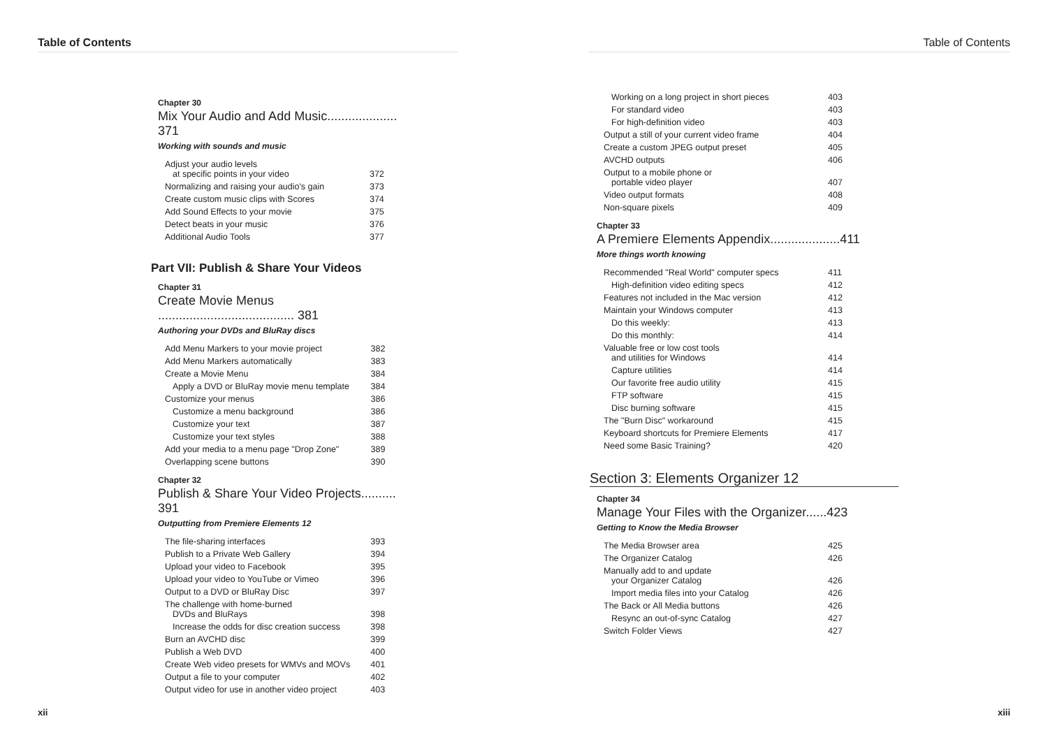Table of Contents
Chapter 30
Mix Your Audio and Add Music.................... 371
Working with sounds and music
| Adjust your audio levels at specific points in your video | 372 |
| Normalizing and raising your audio's gain | 373 |
| Create custom music clips with Scores | 374 |
| Add Sound Effects to your movie | 375 |
| Detect beats in your music | 376 |
| Additional Audio Tools | 377 |
Part VII: Publish & Share Your Videos
Chapter 31
Create Movie Menus ....................................... 381
Authoring your DVDs and BluRay discs
| Add Menu Markers to your movie project | 382 |
| Add Menu Markers automatically | 383 |
| Create a Movie Menu | 384 |
| Apply a DVD or BluRay movie menu template | 384 |
| Customize your menus | 386 |
| Customize a menu background | 386 |
| Customize your text | 387 |
| Customize your text styles | 388 |
| Add your media to a menu page "Drop Zone" | 389 |
| Overlapping scene buttons | 390 |
Chapter 32
Publish & Share Your Video Projects.......... 391
Outputting from Premiere Elements 12
| The file-sharing interfaces | 393 |
| Publish to a Private Web Gallery | 394 |
| Upload your video to Facebook | 395 |
| Upload your video to YouTube or Vimeo | 396 |
| Output to a DVD or BluRay Disc | 397 |
| The challenge with home-burned DVDs and BluRays | 398 |
| Increase the odds for disc creation success | 398 |
| Burn an AVCHD disc | 399 |
| Publish a Web DVD | 400 |
| Create Web video presets for WMVs and MOVs | 401 |
| Output a file to your computer | 402 |
| Output video for use in another video project | 403 |
xii
Table of Contents
| Working on a long project in short pieces | 403 |
| For standard video | 403 |
| For high-definition video | 403 |
| Output a still of your current video frame | 404 |
| Create a custom JPEG output preset | 405 |
| AVCHD outputs | 406 |
| Output to a mobile phone or portable video player | 407 |
| Video output formats | 408 |
| Non-square pixels | 409 |
Chapter 33
A Premiere Elements Appendix....................411
More things worth knowing
| Recommended "Real World" computer specs | 411 |
| High-definition video editing specs | 412 |
| Features not included in the Mac version | 412 |
| Maintain your Windows computer | 413 |
| Do this weekly: | 413 |
| Do this monthly: | 414 |
| Valuable free or low cost tools and utilities for Windows | 414 |
| Capture utilities | 414 |
| Our favorite free audio utility | 415 |
| FTP software | 415 |
| Disc burning software | 415 |
| The "Burn Disc" workaround | 415 |
| Keyboard shortcuts for Premiere Elements | 417 |
| Need some Basic Training? | 420 |
Section 3: Elements Organizer 12
Chapter 34
Manage Your Files with the Organizer......423
Getting to Know the Media Browser
| The Media Browser area | 425 |
| The Organizer Catalog | 426 |
| Manually add to and update your Organizer Catalog | 426 |
| Import media files into your Catalog | 426 |
| The Back or All Media buttons | 426 |
| Resync an out-of-sync Catalog | 427 |
| Switch Folder Views | 427 |
xiii